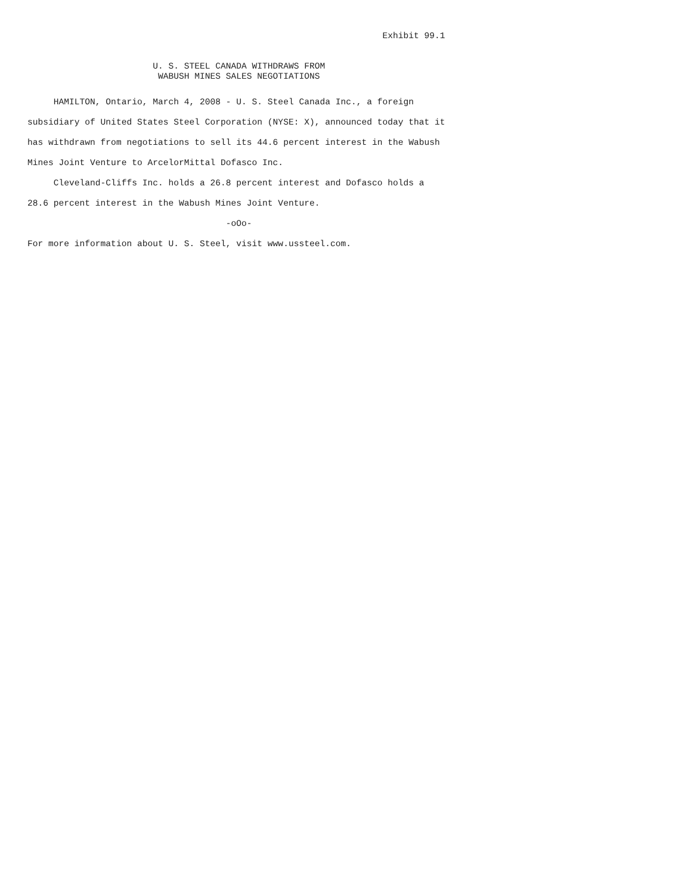Exhibit 99.1


                        U. S. STEEL CANADA WITHDRAWS FROM
                         WABUSH MINES SALES NEGOTIATIONS
     HAMILTON, Ontario, March 4, 2008 - U. S. Steel Canada Inc., a foreign
subsidiary of United States Steel Corporation (NYSE: X), announced today that it
has withdrawn from negotiations to sell its 44.6 percent interest in the Wabush
Mines Joint Venture to ArcelorMittal Dofasco Inc.
     Cleveland-Cliffs Inc. holds a 26.8 percent interest and Dofasco holds a
28.6 percent interest in the Wabush Mines Joint Venture.
                                      -oOo-
For more information about U. S. Steel, visit www.ussteel.com.